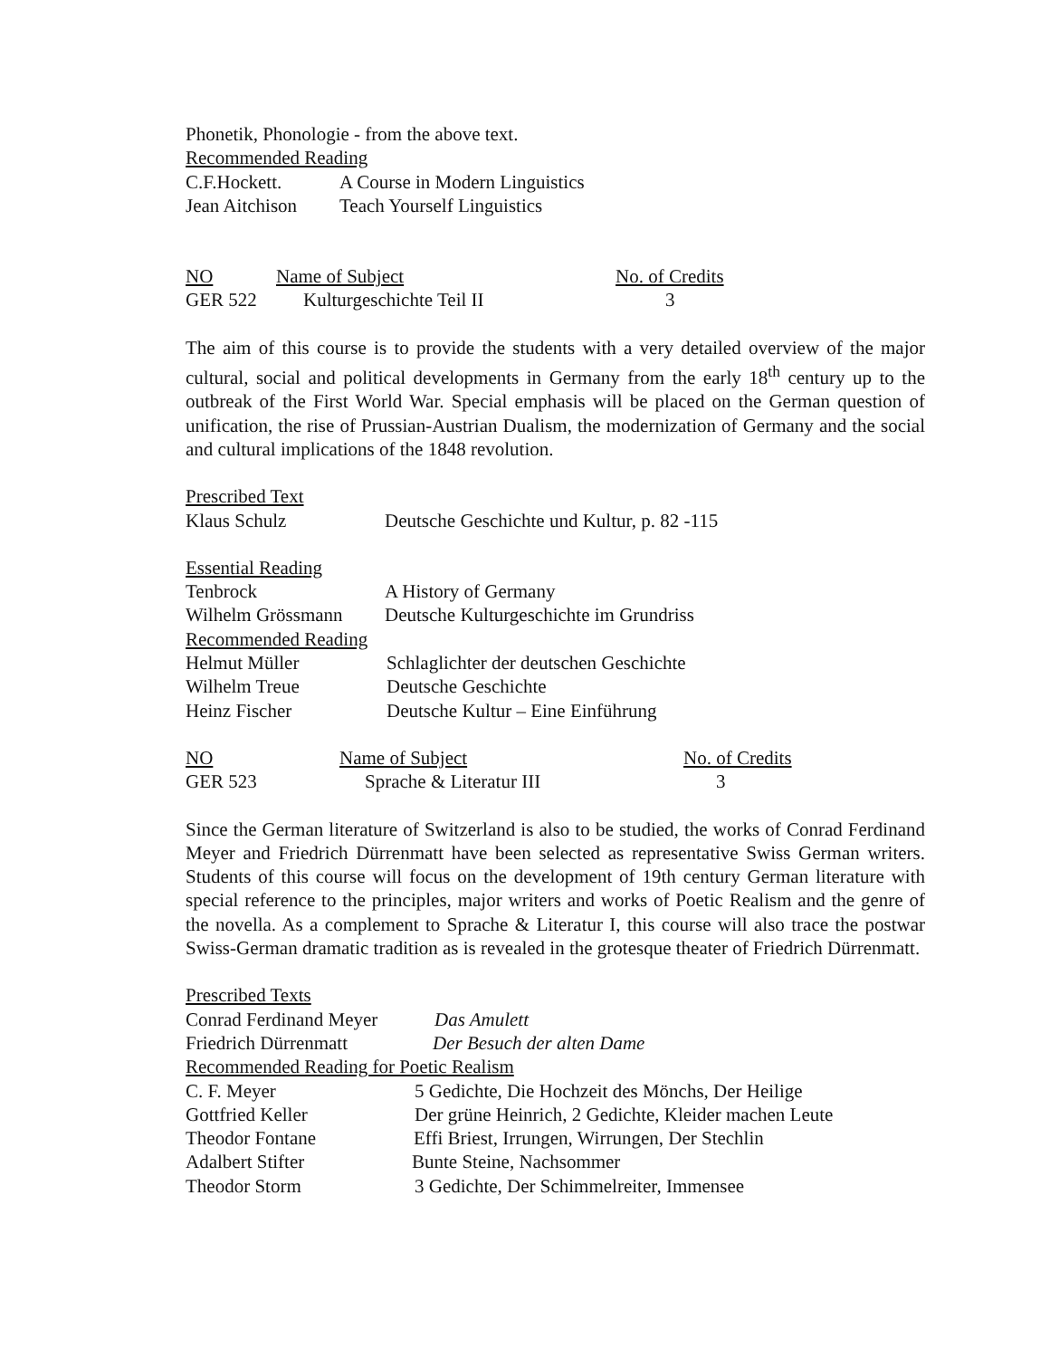Phonetik, Phonologie - from the above text.
Recommended Reading
C.F.Hockett. A Course in Modern Linguistics
Jean Aitchison Teach Yourself Linguistics
NO Name of Subject No. of Credits
GER 522 Kulturgeschichte Teil II 3
The aim of this course is to provide the students with a very detailed overview of the major cultural, social and political developments in Germany from the early 18<sup>th</sup> century up to the outbreak of the First World War. Special emphasis will be placed on the German question of unification, the rise of Prussian-Austrian Dualism, the modernization of Germany and the social and cultural implications of the 1848 revolution.
Prescribed Text
Klaus Schulz Deutsche Geschichte und Kultur, p. 82 -115
Essential Reading
Tenbrock A History of Germany
Wilhelm Grössmann Deutsche Kulturgeschichte im Grundriss
Recommended Reading
Helmut Müller Schlaglichter der deutschen Geschichte
Wilhelm Treue Deutsche Geschichte
Heinz Fischer Deutsche Kultur – Eine Einführung
NO Name of Subject No. of Credits
GER 523 Sprache & Literatur III 3
Since the German literature of Switzerland is also to be studied, the works of Conrad Ferdinand Meyer and Friedrich Dürrenmatt have been selected as representative Swiss German writers. Students of this course will focus on the development of 19th century German literature with special reference to the principles, major writers and works of Poetic Realism and the genre of the novella. As a complement to Sprache & Literatur I, this course will also trace the postwar Swiss-German dramatic tradition as is revealed in the grotesque theater of Friedrich Dürrenmatt.
Prescribed Texts
Conrad Ferdinand Meyer Das Amulett
Friedrich Dürrenmatt Der Besuch der alten Dame
Recommended Reading for Poetic Realism
C. F. Meyer 5 Gedichte, Die Hochzeit des Mönchs, Der Heilige
Gottfried Keller Der grüne Heinrich, 2 Gedichte, Kleider machen Leute
Theodor Fontane Effi Briest, Irrungen, Wirrungen, Der Stechlin
Adalbert Stifter Bunte Steine, Nachsommer
Theodor Storm 3 Gedichte, Der Schimmelreiter, Immensee